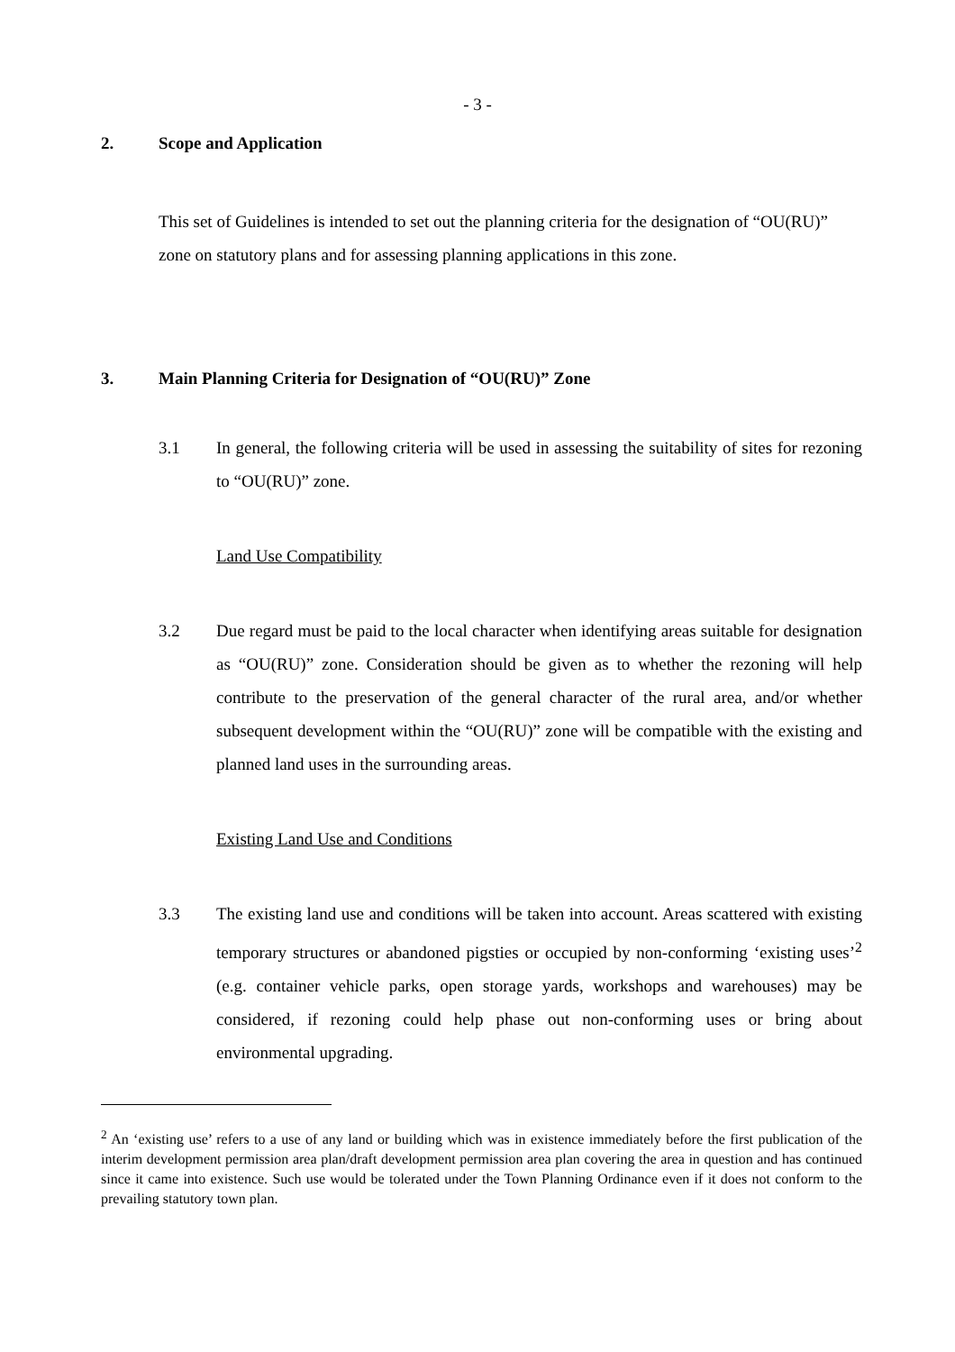- 3 -
2. Scope and Application
This set of Guidelines is intended to set out the planning criteria for the designation of “OU(RU)” zone on statutory plans and for assessing planning applications in this zone.
3. Main Planning Criteria for Designation of “OU(RU)” Zone
3.1 In general, the following criteria will be used in assessing the suitability of sites for rezoning to “OU(RU)” zone.
Land Use Compatibility
3.2 Due regard must be paid to the local character when identifying areas suitable for designation as “OU(RU)” zone. Consideration should be given as to whether the rezoning will help contribute to the preservation of the general character of the rural area, and/or whether subsequent development within the “OU(RU)” zone will be compatible with the existing and planned land uses in the surrounding areas.
Existing Land Use and Conditions
3.3 The existing land use and conditions will be taken into account. Areas scattered with existing temporary structures or abandoned pigsties or occupied by non-conforming ‘existing uses’<sup>2</sup> (e.g. container vehicle parks, open storage yards, workshops and warehouses) may be considered, if rezoning could help phase out non-conforming uses or bring about environmental upgrading.
<sup>2</sup> An ‘existing use’ refers to a use of any land or building which was in existence immediately before the first publication of the interim development permission area plan/draft development permission area plan covering the area in question and has continued since it came into existence. Such use would be tolerated under the Town Planning Ordinance even if it does not conform to the prevailing statutory town plan.